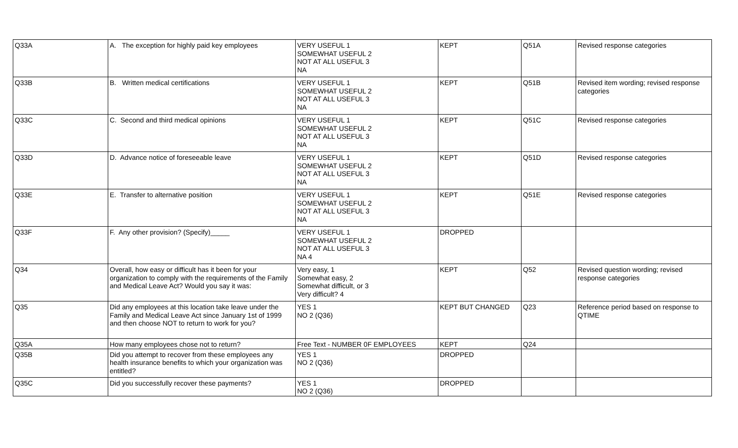| Q33A | A. The exception for highly paid key employees | VERY USEFUL 1 SOMEWHAT USEFUL 2 NOT AT ALL USEFUL 3 NA | KEPT | Q51A | Revised response categories |
| Q33B | B. Written medical certifications | VERY USEFUL 1 SOMEWHAT USEFUL 2 NOT AT ALL USEFUL 3 NA | KEPT | Q51B | Revised item wording; revised response categories |
| Q33C | C. Second and third medical opinions | VERY USEFUL 1 SOMEWHAT USEFUL 2 NOT AT ALL USEFUL 3 NA | KEPT | Q51C | Revised response categories |
| Q33D | D. Advance notice of foreseeable leave | VERY USEFUL 1 SOMEWHAT USEFUL 2 NOT AT ALL USEFUL 3 NA | KEPT | Q51D | Revised response categories |
| Q33E | E. Transfer to alternative position | VERY USEFUL 1 SOMEWHAT USEFUL 2 NOT AT ALL USEFUL 3 NA | KEPT | Q51E | Revised response categories |
| Q33F | F. Any other provision? (Specify)_____ | VERY USEFUL 1 SOMEWHAT USEFUL 2 NOT AT ALL USEFUL 3 NA 4 | DROPPED | | |
| Q34 | Overall, how easy or difficult has it been for your organization to comply with the requirements of the Family and Medical Leave Act? Would you say it was: | Very easy, 1 Somewhat easy, 2 Somewhat difficult, or 3 Very difficult? 4 | KEPT | Q52 | Revised question wording; revised response categories |
| Q35 | Did any employees at this location take leave under the Family and Medical Leave Act since January 1st of 1999 and then choose NOT to return to work for you? | YES 1 NO 2 (Q36) | KEPT BUT CHANGED | Q23 | Reference period based on response to QTIME |
| Q35A | How many employees chose not to return? | Free Text - NUMBER 0F EMPLOYEES | KEPT | Q24 | |
| Q35B | Did you attempt to recover from these employees any health insurance benefits to which your organization was entitled? | YES 1 NO 2 (Q36) | DROPPED | | |
| Q35C | Did you successfully recover these payments? | YES 1 NO 2 (Q36) | DROPPED | | |